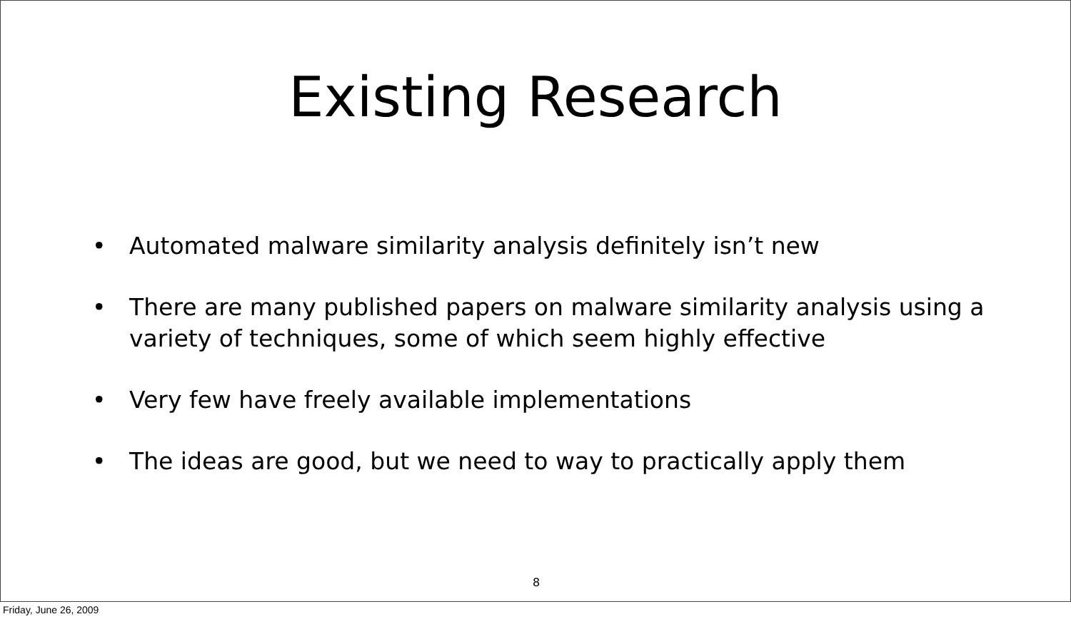Existing Research
• Automated malware similarity analysis definitely isn’t new
• There are many published papers on malware similarity analysis using a variety of techniques, some of which seem highly effective
• Very few have freely available implementations
• The ideas are good, but we need to way to practically apply them
8
Friday, June 26, 2009